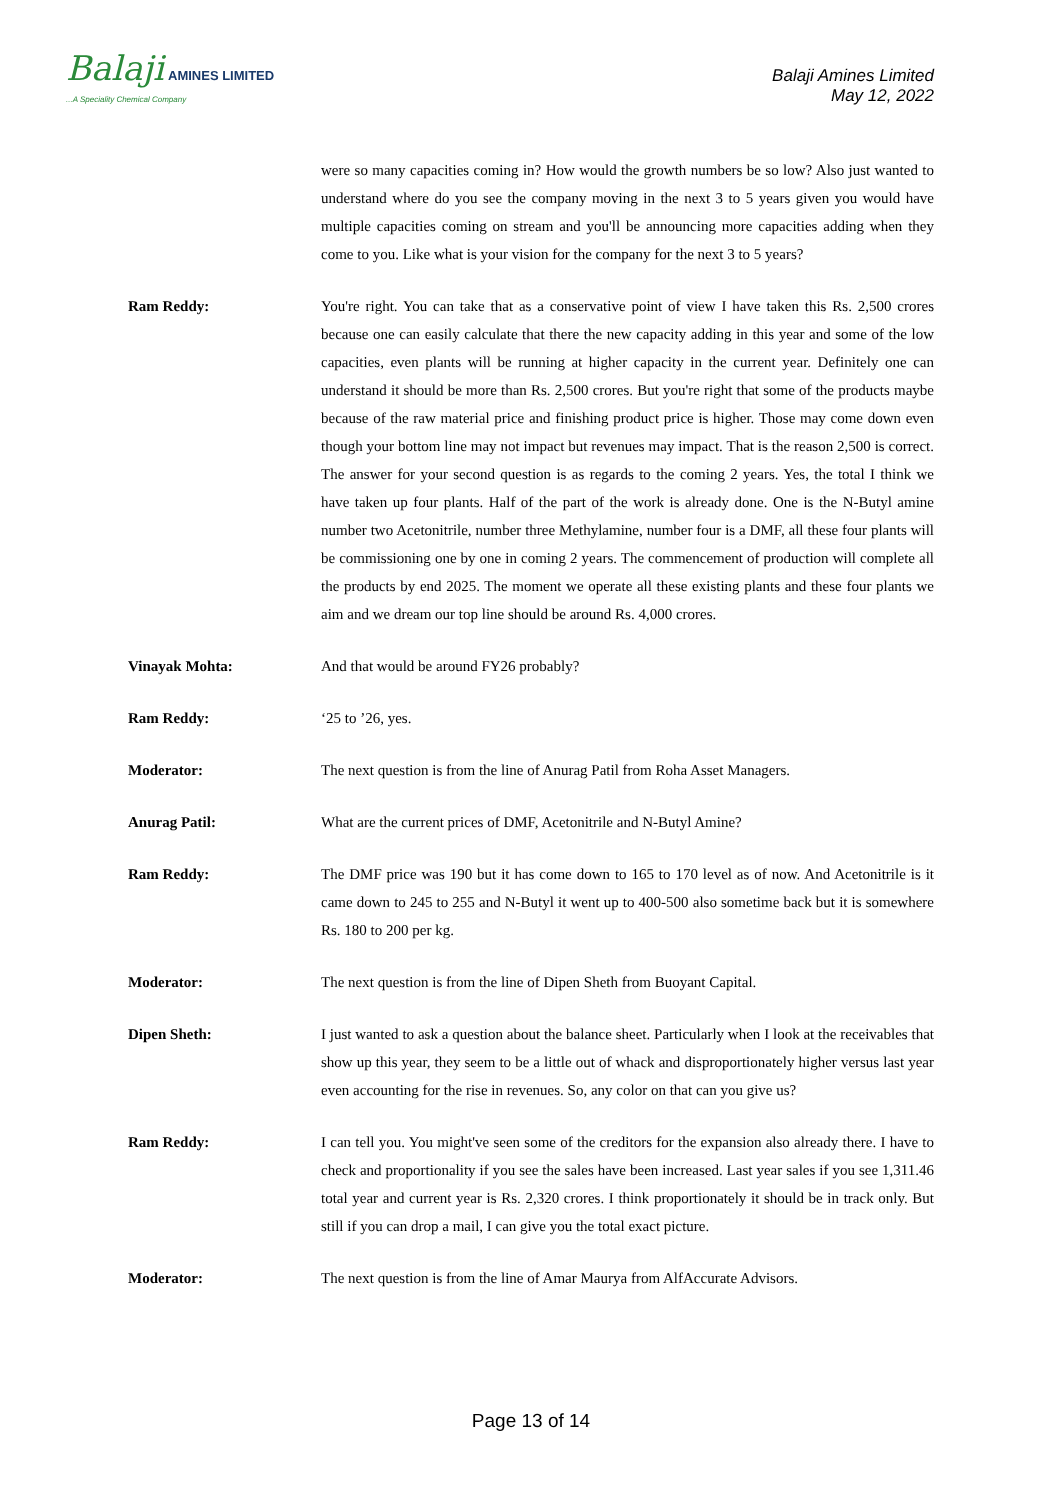Balaji AMINES LIMITED
...A Speciality Chemical Company
Balaji Amines Limited
May 12, 2022
were so many capacities coming in? How would the growth numbers be so low? Also just wanted to understand where do you see the company moving in the next 3 to 5 years given you would have multiple capacities coming on stream and you'll be announcing more capacities adding when they come to you. Like what is your vision for the company for the next 3 to 5 years?
Ram Reddy: You're right. You can take that as a conservative point of view I have taken this Rs. 2,500 crores because one can easily calculate that there the new capacity adding in this year and some of the low capacities, even plants will be running at higher capacity in the current year. Definitely one can understand it should be more than Rs. 2,500 crores. But you're right that some of the products maybe because of the raw material price and finishing product price is higher. Those may come down even though your bottom line may not impact but revenues may impact. That is the reason 2,500 is correct. The answer for your second question is as regards to the coming 2 years. Yes, the total I think we have taken up four plants. Half of the part of the work is already done. One is the N-Butyl amine number two Acetonitrile, number three Methylamine, number four is a DMF, all these four plants will be commissioning one by one in coming 2 years. The commencement of production will complete all the products by end 2025. The moment we operate all these existing plants and these four plants we aim and we dream our top line should be around Rs. 4,000 crores.
Vinayak Mohta: And that would be around FY26 probably?
Ram Reddy: ‘25 to ’26, yes.
Moderator: The next question is from the line of Anurag Patil from Roha Asset Managers.
Anurag Patil: What are the current prices of DMF, Acetonitrile and N-Butyl Amine?
Ram Reddy: The DMF price was 190 but it has come down to 165 to 170 level as of now. And Acetonitrile is it came down to 245 to 255 and N-Butyl it went up to 400-500 also sometime back but it is somewhere Rs. 180 to 200 per kg.
Moderator: The next question is from the line of Dipen Sheth from Buoyant Capital.
Dipen Sheth: I just wanted to ask a question about the balance sheet. Particularly when I look at the receivables that show up this year, they seem to be a little out of whack and disproportionately higher versus last year even accounting for the rise in revenues. So, any color on that can you give us?
Ram Reddy: I can tell you. You might've seen some of the creditors for the expansion also already there. I have to check and proportionality if you see the sales have been increased. Last year sales if you see 1,311.46 total year and current year is Rs. 2,320 crores. I think proportionately it should be in track only. But still if you can drop a mail, I can give you the total exact picture.
Moderator: The next question is from the line of Amar Maurya from AlfAccurate Advisors.
Page 13 of 14